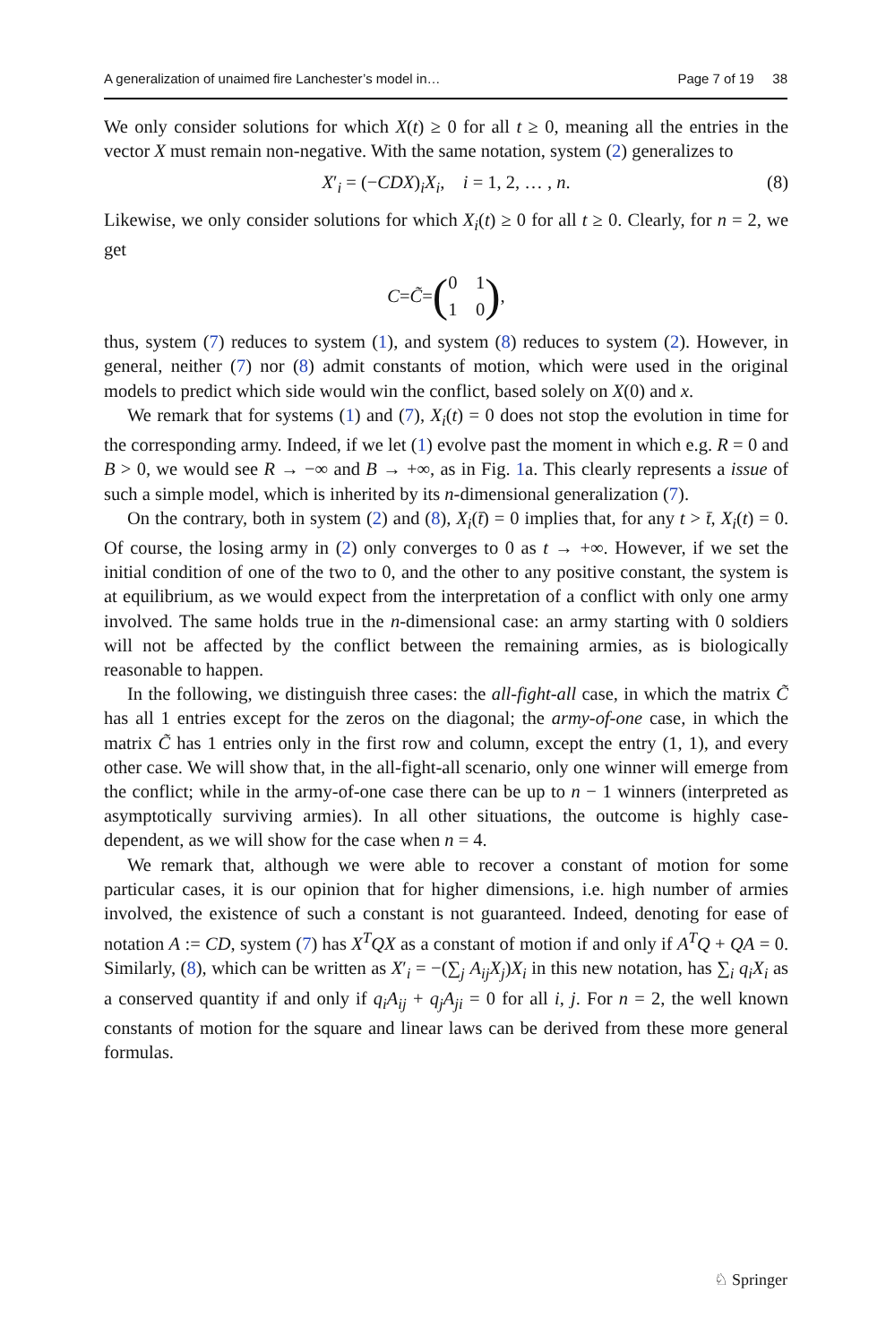A generalization of unaimed fire Lanchester’s model in… Page 7 of 19 38
We only consider solutions for which X(t) ≥ 0 for all t ≥ 0, meaning all the entries in the vector X must remain non-negative. With the same notation, system (2) generalizes to
X′<sub>i</sub> = (−CDX)<sub>i</sub>X<sub>i</sub>, i = 1, 2, … , n. (8)
Likewise, we only consider solutions for which X<sub>i</sub>(t) ≥ 0 for all t ≥ 0. Clearly, for n = 2, we get
C = C̃ = (0 1
1 0),
thus, system (7) reduces to system (1), and system (8) reduces to system (2). However, in general, neither (7) nor (8) admit constants of motion, which were used in the original models to predict which side would win the conflict, based solely on X(0) and x.
We remark that for systems (1) and (7), X<sub>i</sub>(t) = 0 does not stop the evolution in time for the corresponding army. Indeed, if we let (1) evolve past the moment in which e.g. R = 0 and B > 0, we would see R → −∞ and B → +∞, as in Fig. 1a. This clearly represents a issue of such a simple model, which is inherited by its n-dimensional generalization (7).
On the contrary, both in system (2) and (8), X<sub>i</sub>(t̄) = 0 implies that, for any t > t̄, X<sub>i</sub>(t) = 0. Of course, the losing army in (2) only converges to 0 as t → +∞. However, if we set the initial condition of one of the two to 0, and the other to any positive constant, the system is at equilibrium, as we would expect from the interpretation of a conflict with only one army involved. The same holds true in the n-dimensional case: an army starting with 0 soldiers will not be affected by the conflict between the remaining armies, as is biologically reasonable to happen.
In the following, we distinguish three cases: the all-fight-all case, in which the matrix C̃ has all 1 entries except for the zeros on the diagonal; the army-of-one case, in which the matrix C̃ has 1 entries only in the first row and column, except the entry (1, 1), and every other case. We will show that, in the all-fight-all scenario, only one winner will emerge from the conflict; while in the army-of-one case there can be up to n − 1 winners (interpreted as asymptotically surviving armies). In all other situations, the outcome is highly case-dependent, as we will show for the case when n = 4.
We remark that, although we were able to recover a constant of motion for some particular cases, it is our opinion that for higher dimensions, i.e. high number of armies involved, the existence of such a constant is not guaranteed. Indeed, denoting for ease of notation A := CD, system (7) has X<sup>T</sup>QX as a constant of motion if and only if A<sup>T</sup>Q + QA = 0. Similarly, (8), which can be written as X′<sub>i</sub> = −(∑<sub>j</sub> A<sub>ij</sub>X<sub>j</sub>)X<sub>i</sub> in this new notation, has ∑<sub>i</sub> q<sub>i</sub>X<sub>i</sub> as a conserved quantity if and only if q<sub>i</sub>A<sub>ij</sub> + q<sub>j</sub>A<sub>ji</sub> = 0 for all i, j. For n = 2, the well known constants of motion for the square and linear laws can be derived from these more general formulas.
♘ Springer